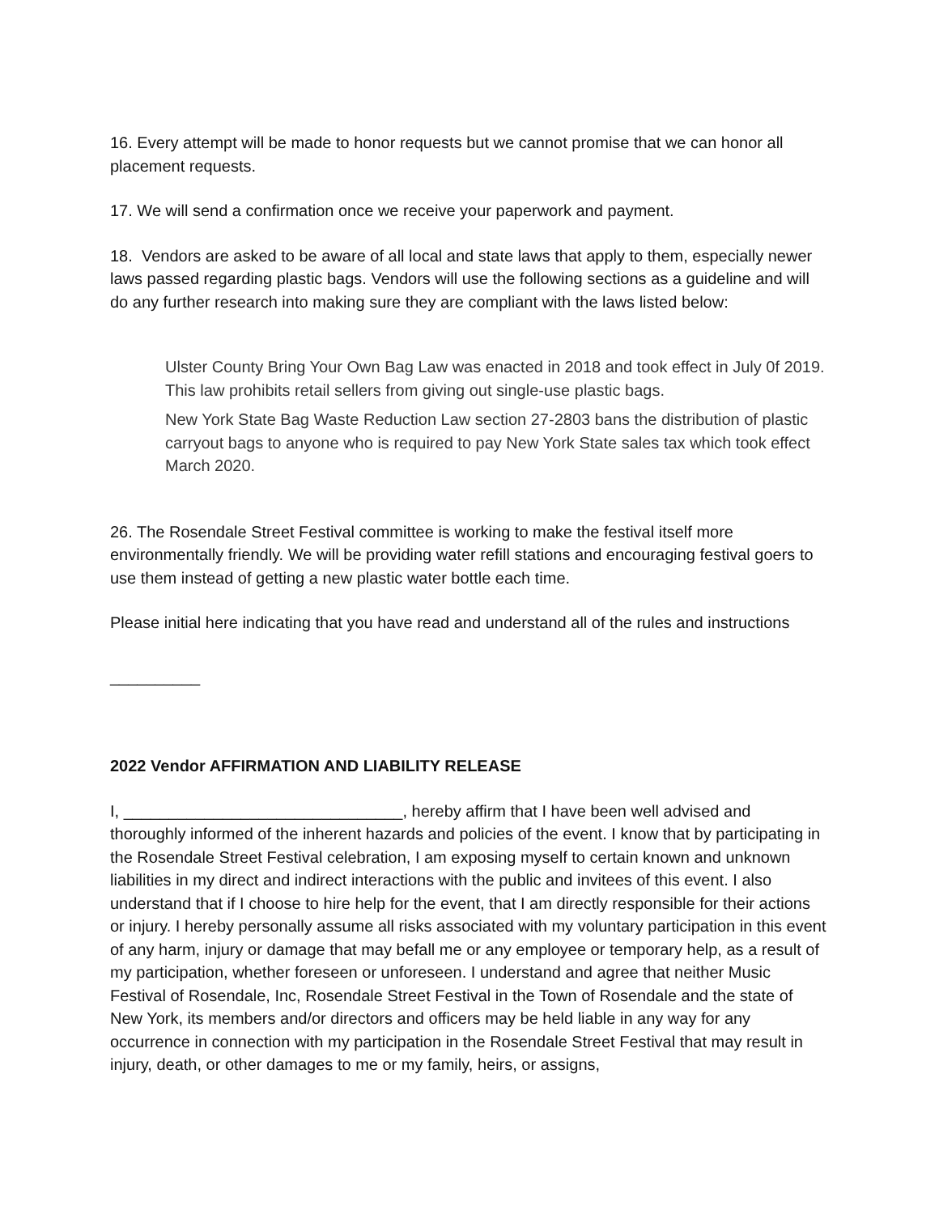16. Every attempt will be made to honor requests but we cannot promise that we can honor all placement requests.
17. We will send a confirmation once we receive your paperwork and payment.
18. Vendors are asked to be aware of all local and state laws that apply to them, especially newer laws passed regarding plastic bags. Vendors will use the following sections as a guideline and will do any further research into making sure they are compliant with the laws listed below:
Ulster County Bring Your Own Bag Law was enacted in 2018 and took effect in July 0f 2019. This law prohibits retail sellers from giving out single-use plastic bags.
New York State Bag Waste Reduction Law section 27-2803 bans the distribution of plastic carryout bags to anyone who is required to pay New York State sales tax which took effect March 2020.
26. The Rosendale Street Festival committee is working to make the festival itself more environmentally friendly. We will be providing water refill stations and encouraging festival goers to use them instead of getting a new plastic water bottle each time.
Please initial here indicating that you have read and understand all of the rules and instructions
__________
2022 Vendor AFFIRMATION AND LIABILITY RELEASE
I, _______________________________, hereby affirm that I have been well advised and thoroughly informed of the inherent hazards and policies of the event. I know that by participating in the Rosendale Street Festival celebration, I am exposing myself to certain known and unknown liabilities in my direct and indirect interactions with the public and invitees of this event. I also understand that if I choose to hire help for the event, that I am directly responsible for their actions or injury. I hereby personally assume all risks associated with my voluntary participation in this event of any harm, injury or damage that may befall me or any employee or temporary help, as a result of my participation, whether foreseen or unforeseen. I understand and agree that neither Music Festival of Rosendale, Inc, Rosendale Street Festival in the Town of Rosendale and the state of New York, its members and/or directors and officers may be held liable in any way for any occurrence in connection with my participation in the Rosendale Street Festival that may result in injury, death, or other damages to me or my family, heirs, or assigns,